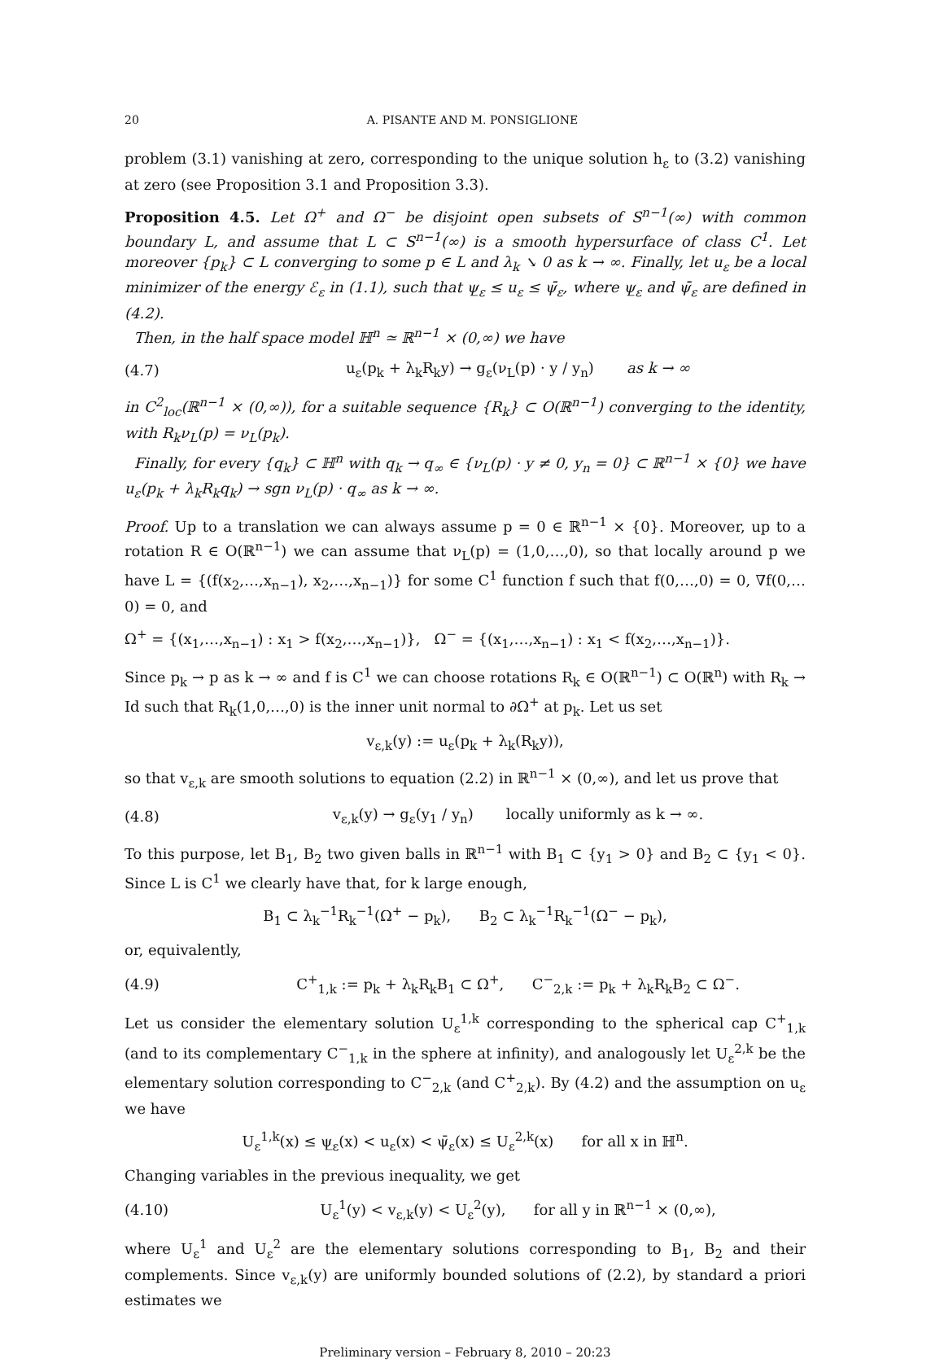20 A. PISANTE AND M. PONSIGLIONE
problem (3.1) vanishing at zero, corresponding to the unique solution h<sub>ε</sub> to (3.2) vanishing at zero (see Proposition 3.1 and Proposition 3.3).
Proposition 4.5. Let Ω<sup>+</sup> and Ω<sup>−</sup> be disjoint open subsets of S<sup>n−1</sup>(∞) with common boundary L, and assume that L ⊂ S<sup>n−1</sup>(∞) is a smooth hypersurface of class C<sup>1</sup>. Let moreover {p<sub>k</sub>} ⊂ L converging to some p ∈ L and λ<sub>k</sub> ↘ 0 as k → ∞. Finally, let u<sub>ε</sub> be a local minimizer of the energy ℰ<sub>ε</sub> in (1.1), such that ψ̲<sub>ε</sub> ≤ u<sub>ε</sub> ≤ ψ̄<sub>ε</sub>, where ψ̲<sub>ε</sub> and ψ̄<sub>ε</sub> are defined in (4.2).
Then, in the half space model ℍ<sup>n</sup> ≃ ℝ<sup>n−1</sup> × (0,∞) we have
(4.7) u<sub>ε</sub>(p<sub>k</sub> + λ<sub>k</sub>R<sub>k</sub>y) → g<sub>ε</sub>(ν<sub>L</sub>(p) · y / y<sub>n</sub>) as k → ∞
in C<sup>2</sup><sub>loc</sub>(ℝ<sup>n−1</sup> × (0,∞)), for a suitable sequence {R<sub>k</sub>} ⊂ O(ℝ<sup>n−1</sup>) converging to the identity, with R<sub>k</sub>ν<sub>L</sub>(p) = ν<sub>L</sub>(p<sub>k</sub>).
Finally, for every {q<sub>k</sub>} ⊂ ℍ<sup>n</sup> with q<sub>k</sub> → q<sub>∞</sub> ∈ {ν<sub>L</sub>(p) · y ≠ 0, y<sub>n</sub> = 0} ⊂ ℝ<sup>n−1</sup> × {0} we have u<sub>ε</sub>(p<sub>k</sub> + λ<sub>k</sub>R<sub>k</sub>q<sub>k</sub>) → sgn ν<sub>L</sub>(p) · q<sub>∞</sub> as k → ∞.
Proof. Up to a translation we can always assume p = 0 ∈ ℝ<sup>n−1</sup> × {0}. Moreover, up to a rotation R ∈ O(ℝ<sup>n−1</sup>) we can assume that ν<sub>L</sub>(p) = (1,0,…,0), so that locally around p we have L = {(f(x<sub>2</sub>,…,x<sub>n−1</sub>), x<sub>2</sub>,…,x<sub>n−1</sub>)} for some C<sup>1</sup> function f such that f(0,…,0) = 0, ∇f(0,…0) = 0, and
Ω<sup>+</sup> = {(x<sub>1</sub>,…,x<sub>n−1</sub>) : x<sub>1</sub> > f(x<sub>2</sub>,…,x<sub>n−1</sub>)}, Ω<sup>−</sup> = {(x<sub>1</sub>,…,x<sub>n−1</sub>) : x<sub>1</sub> < f(x<sub>2</sub>,…,x<sub>n−1</sub>)}.
Since p<sub>k</sub> → p as k → ∞ and f is C<sup>1</sup> we can choose rotations R<sub>k</sub> ∈ O(ℝ<sup>n−1</sup>) ⊂ O(ℝ<sup>n</sup>) with R<sub>k</sub> → Id such that R<sub>k</sub>(1,0,…,0) is the inner unit normal to ∂Ω<sup>+</sup> at p<sub>k</sub>. Let us set
v<sub>ε,k</sub>(y) := u<sub>ε</sub>(p<sub>k</sub> + λ<sub>k</sub>(R<sub>k</sub>y)),
so that v<sub>ε,k</sub> are smooth solutions to equation (2.2) in ℝ<sup>n−1</sup> × (0,∞), and let us prove that
(4.8) v<sub>ε,k</sub>(y) → g<sub>ε</sub>(y<sub>1</sub> / y<sub>n</sub>) locally uniformly as k → ∞.
To this purpose, let B<sub>1</sub>, B<sub>2</sub> two given balls in ℝ<sup>n−1</sup> with B<sub>1</sub> ⊂ {y<sub>1</sub> > 0} and B<sub>2</sub> ⊂ {y<sub>1</sub> < 0}. Since L is C<sup>1</sup> we clearly have that, for k large enough,
B<sub>1</sub> ⊂ λ<sub>k</sub><sup>−1</sup>R<sub>k</sub><sup>−1</sup>(Ω<sup>+</sup> − p<sub>k</sub>), B<sub>2</sub> ⊂ λ<sub>k</sub><sup>−1</sup>R<sub>k</sub><sup>−1</sup>(Ω<sup>−</sup> − p<sub>k</sub>),
or, equivalently,
(4.9) C<sup>+</sup><sub>1,k</sub> := p<sub>k</sub> + λ<sub>k</sub>R<sub>k</sub>B<sub>1</sub> ⊂ Ω<sup>+</sup>, C<sup>−</sup><sub>2,k</sub> := p<sub>k</sub> + λ<sub>k</sub>R<sub>k</sub>B<sub>2</sub> ⊂ Ω<sup>−</sup>.
Let us consider the elementary solution U<sub>ε</sub><sup>1,k</sup> corresponding to the spherical cap C<sup>+</sup><sub>1,k</sub> (and to its complementary C<sup>−</sup><sub>1,k</sub> in the sphere at infinity), and analogously let U<sub>ε</sub><sup>2,k</sup> be the elementary solution corresponding to C<sup>−</sup><sub>2,k</sub> (and C<sup>+</sup><sub>2,k</sub>). By (4.2) and the assumption on u<sub>ε</sub> we have
U<sub>ε</sub><sup>1,k</sup>(x) ≤ ψ̲<sub>ε</sub>(x) < u<sub>ε</sub>(x) < ψ̄<sub>ε</sub>(x) ≤ U<sub>ε</sub><sup>2,k</sup>(x) for all x in ℍ<sup>n</sup>.
Changing variables in the previous inequality, we get
(4.10) U<sub>ε</sub><sup>1</sup>(y) < v<sub>ε,k</sub>(y) < U<sub>ε</sub><sup>2</sup>(y), for all y in ℝ<sup>n−1</sup> × (0,∞),
where U<sub>ε</sub><sup>1</sup> and U<sub>ε</sub><sup>2</sup> are the elementary solutions corresponding to B<sub>1</sub>, B<sub>2</sub> and their complements. Since v<sub>ε,k</sub>(y) are uniformly bounded solutions of (2.2), by standard a priori estimates we
Preliminary version – February 8, 2010 – 20:23